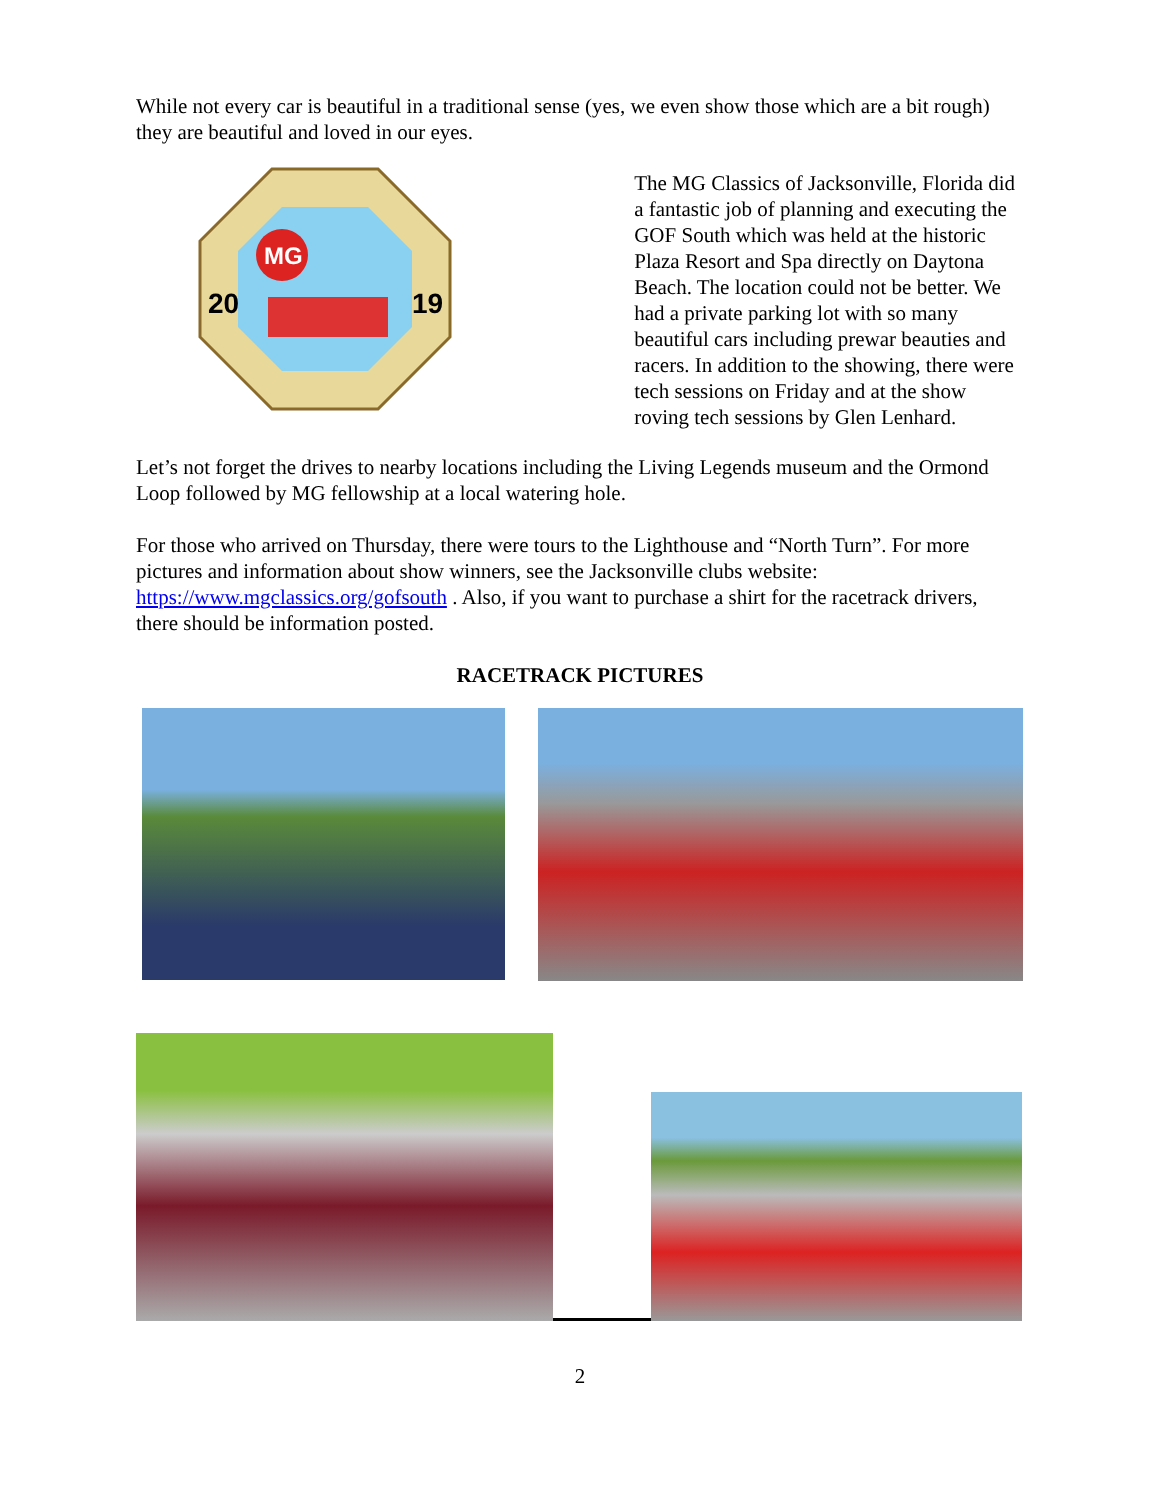While not every car is beautiful in a traditional sense (yes, we even show those which are a bit rough) they are beautiful and loved in our eyes.
MG
20
19
The MG Classics of Jacksonville, Florida did a fantastic job of planning and executing the GOF South which was held at the historic Plaza Resort and Spa directly on Daytona Beach. The location could not be better. We had a private parking lot with so many beautiful cars including prewar beauties and racers. In addition to the showing, there were tech sessions on Friday and at the show roving tech sessions by Glen Lenhard.
Let’s not forget the drives to nearby locations including the Living Legends museum and the Ormond Loop followed by MG fellowship at a local watering hole.
For those who arrived on Thursday, there were tours to the Lighthouse and “North Turn”. For more pictures and information about show winners, see the Jacksonville clubs website: https://www.mgclassics.org/gofsouth . Also, if you want to purchase a shirt for the racetrack drivers, there should be information posted.
RACETRACK PICTURES
2